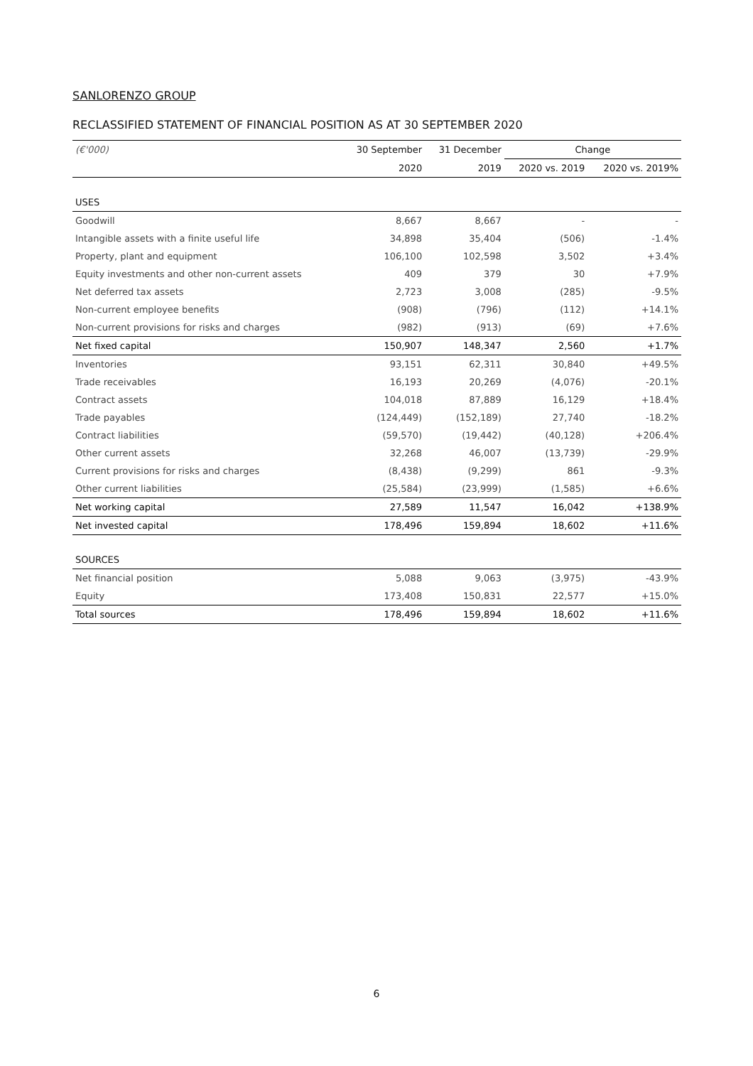SANLORENZO GROUP
RECLASSIFIED STATEMENT OF FINANCIAL POSITION AS AT 30 SEPTEMBER 2020
| (€'000) | 30 September | 31 December | Change | |
| --- | --- | --- | --- | --- |
| | 2020 | 2019 | 2020 vs. 2019 | 2020 vs. 2019% |
| USES | | | | |
| Goodwill | 8,667 | 8,667 | - | - |
| Intangible assets with a finite useful life | 34,898 | 35,404 | (506) | -1.4% |
| Property, plant and equipment | 106,100 | 102,598 | 3,502 | +3.4% |
| Equity investments and other non-current assets | 409 | 379 | 30 | +7.9% |
| Net deferred tax assets | 2,723 | 3,008 | (285) | -9.5% |
| Non-current employee benefits | (908) | (796) | (112) | +14.1% |
| Non-current provisions for risks and charges | (982) | (913) | (69) | +7.6% |
| Net fixed capital | 150,907 | 148,347 | 2,560 | +1.7% |
| Inventories | 93,151 | 62,311 | 30,840 | +49.5% |
| Trade receivables | 16,193 | 20,269 | (4,076) | -20.1% |
| Contract assets | 104,018 | 87,889 | 16,129 | +18.4% |
| Trade payables | (124,449) | (152,189) | 27,740 | -18.2% |
| Contract liabilities | (59,570) | (19,442) | (40,128) | +206.4% |
| Other current assets | 32,268 | 46,007 | (13,739) | -29.9% |
| Current provisions for risks and charges | (8,438) | (9,299) | 861 | -9.3% |
| Other current liabilities | (25,584) | (23,999) | (1,585) | +6.6% |
| Net working capital | 27,589 | 11,547 | 16,042 | +138.9% |
| Net invested capital | 178,496 | 159,894 | 18,602 | +11.6% |
| SOURCES | | | | |
| Net financial position | 5,088 | 9,063 | (3,975) | -43.9% |
| Equity | 173,408 | 150,831 | 22,577 | +15.0% |
| Total sources | 178,496 | 159,894 | 18,602 | +11.6% |
6